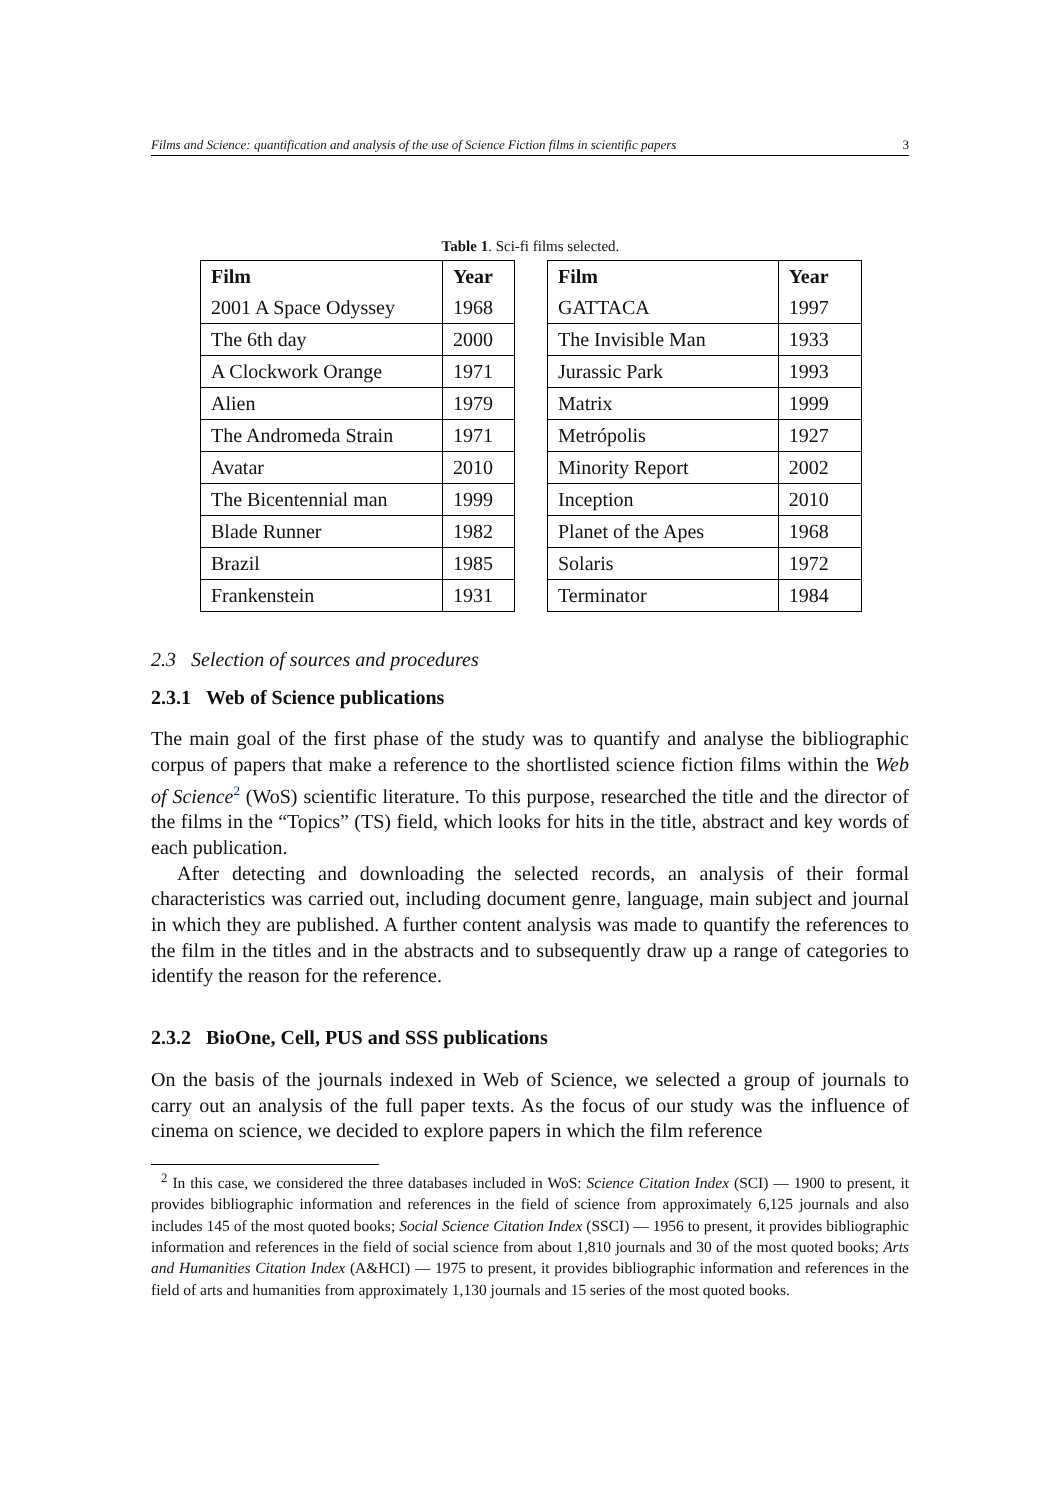Films and Science: quantification and analysis of the use of Science Fiction films in scientific papers 3
Table 1. Sci-fi films selected.
| Film | Year |
| --- | --- |
| 2001 A Space Odyssey | 1968 |
| The 6th day | 2000 |
| A Clockwork Orange | 1971 |
| Alien | 1979 |
| The Andromeda Strain | 1971 |
| Avatar | 2010 |
| The Bicentennial man | 1999 |
| Blade Runner | 1982 |
| Brazil | 1985 |
| Frankenstein | 1931 |
| Film | Year |
| --- | --- |
| GATTACA | 1997 |
| The Invisible Man | 1933 |
| Jurassic Park | 1993 |
| Matrix | 1999 |
| Metrópolis | 1927 |
| Minority Report | 2002 |
| Inception | 2010 |
| Planet of the Apes | 1968 |
| Solaris | 1972 |
| Terminator | 1984 |
2.3 Selection of sources and procedures
2.3.1 Web of Science publications
The main goal of the first phase of the study was to quantify and analyse the bibliographic corpus of papers that make a reference to the shortlisted science fiction films within the Web of Science<sup>2</sup> (WoS) scientific literature. To this purpose, researched the title and the director of the films in the “Topics” (TS) field, which looks for hits in the title, abstract and key words of each publication.
After detecting and downloading the selected records, an analysis of their formal characteristics was carried out, including document genre, language, main subject and journal in which they are published. A further content analysis was made to quantify the references to the film in the titles and in the abstracts and to subsequently draw up a range of categories to identify the reason for the reference.
2.3.2 BioOne, Cell, PUS and SSS publications
On the basis of the journals indexed in Web of Science, we selected a group of journals to carry out an analysis of the full paper texts. As the focus of our study was the influence of cinema on science, we decided to explore papers in which the film reference
<sup>2</sup> In this case, we considered the three databases included in WoS: Science Citation Index (SCI) — 1900 to present, it provides bibliographic information and references in the field of science from approximately 6,125 journals and also includes 145 of the most quoted books; Social Science Citation Index (SSCI) — 1956 to present, it provides bibliographic information and references in the field of social science from about 1,810 journals and 30 of the most quoted books; Arts and Humanities Citation Index (A&HCI) — 1975 to present, it provides bibliographic information and references in the field of arts and humanities from approximately 1,130 journals and 15 series of the most quoted books.